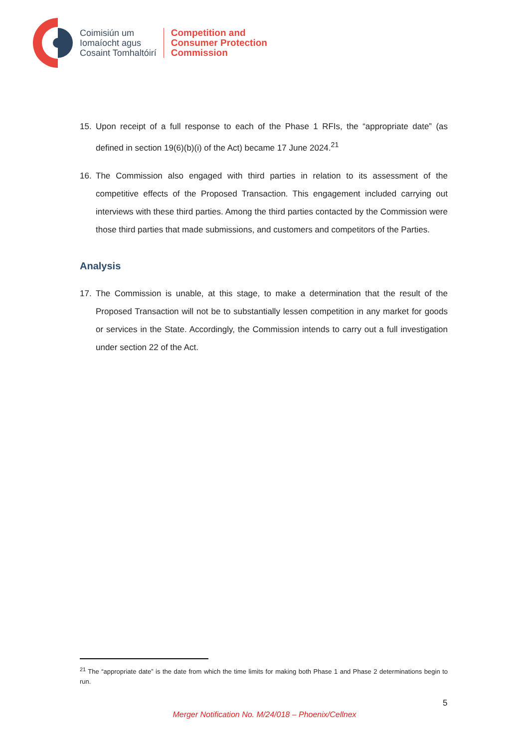Coimisiún um
Iomaíocht agus
Cosaint Tomhaltóirí
Competition and
Consumer Protection
Commission
15. Upon receipt of a full response to each of the Phase 1 RFIs, the “appropriate date” (as defined in section 19(6)(b)(i) of the Act) became 17 June 2024.<sup>21</sup>
16. The Commission also engaged with third parties in relation to its assessment of the competitive effects of the Proposed Transaction. This engagement included carrying out interviews with these third parties. Among the third parties contacted by the Commission were those third parties that made submissions, and customers and competitors of the Parties.
Analysis
17. The Commission is unable, at this stage, to make a determination that the result of the Proposed Transaction will not be to substantially lessen competition in any market for goods or services in the State. Accordingly, the Commission intends to carry out a full investigation under section 22 of the Act.
<sup>21</sup> The “appropriate date” is the date from which the time limits for making both Phase 1 and Phase 2 determinations begin to run.
5
Merger Notification No. M/24/018 – Phoenix/Cellnex